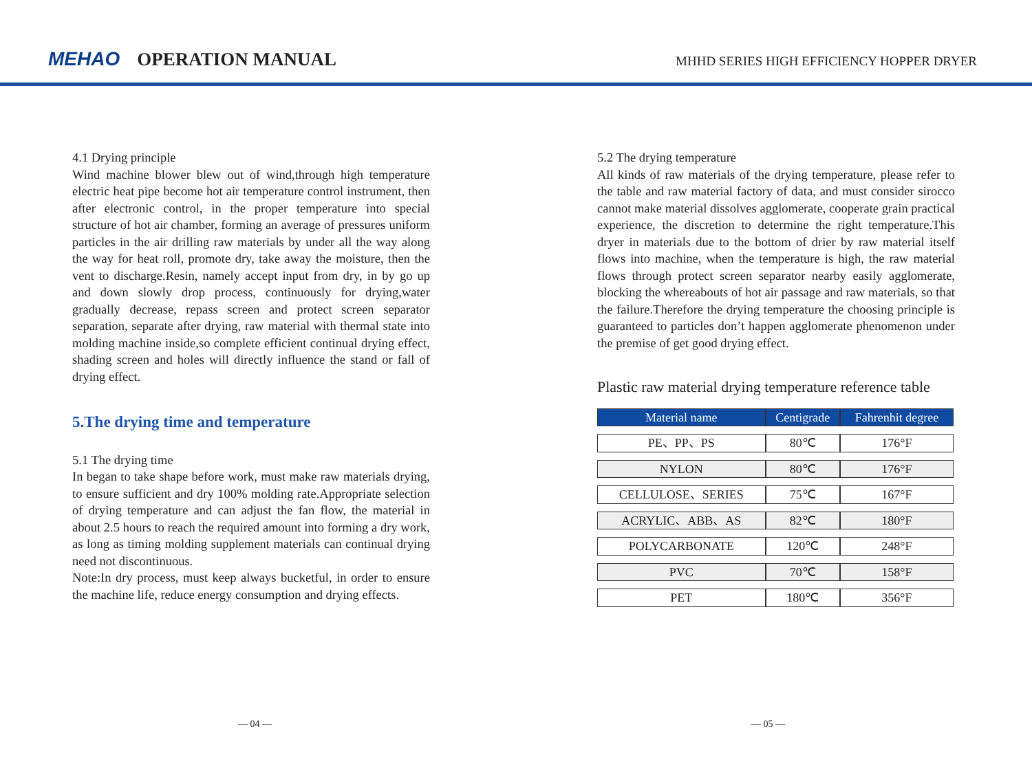MEHAO OPERATION MANUAL
MHHD SERIES HIGH EFFICIENCY HOPPER DRYER
4.1 Drying principle
Wind machine blower blew out of wind,through high temperature electric heat pipe become hot air temperature control instrument, then after electronic control, in the proper temperature into special structure of hot air chamber, forming an average of pressures uniform particles in the air drilling raw materials by under all the way along the way for heat roll, promote dry, take away the moisture, then the vent to discharge.Resin, namely accept input from dry, in by go up and down slowly drop process, continuously for drying,water gradually decrease, repass screen and protect screen separator separation, separate after drying, raw material with thermal state into molding machine inside,so complete efficient continual drying effect, shading screen and holes will directly influence the stand or fall of drying effect.
5.The drying time and temperature
5.1 The drying time
In began to take shape before work, must make raw materials drying, to ensure sufficient and dry 100% molding rate.Appropriate selection of drying temperature and can adjust the fan flow, the material in about 2.5 hours to reach the required amount into forming a dry work, as long as timing molding supplement materials can continual drying need not discontinuous.
Note:In dry process, must keep always bucketful, in order to ensure the machine life, reduce energy consumption and drying effects.
5.2 The drying temperature
All kinds of raw materials of the drying temperature, please refer to the table and raw material factory of data, and must consider sirocco cannot make material dissolves agglomerate, cooperate grain practical experience, the discretion to determine the right temperature.This dryer in materials due to the bottom of drier by raw material itself flows into machine, when the temperature is high, the raw material flows through protect screen separator nearby easily agglomerate, blocking the whereabouts of hot air passage and raw materials, so that the failure.Therefore the drying temperature the choosing principle is guaranteed to particles don’t happen agglomerate phenomenon under the premise of get good drying effect.
Plastic raw material drying temperature reference table
| Material name | Centigrade | Fahrenhit degree |
| --- | --- | --- |
| PE、PP、PS | 80℃ | 176°F |
| NYLON | 80℃ | 176°F |
| CELLULOSE、SERIES | 75℃ | 167°F |
| ACRYLIC、ABB、AS | 82℃ | 180°F |
| POLYCARBONATE | 120℃ | 248°F |
| PVC | 70℃ | 158°F |
| PET | 180℃ | 356°F |
— 04 — — 05 —